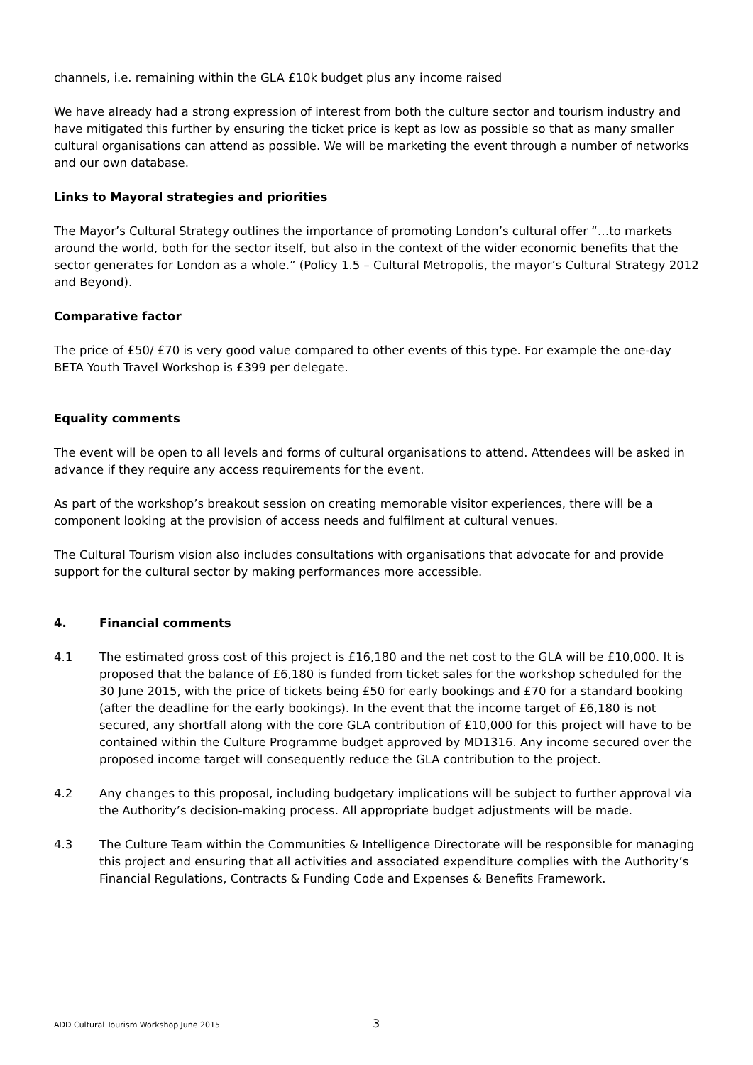channels, i.e. remaining within the GLA £10k budget plus any income raised
We have already had a strong expression of interest from both the culture sector and tourism industry and have mitigated this further by ensuring the ticket price is kept as low as possible so that as many smaller cultural organisations can attend as possible. We will be marketing the event through a number of networks and our own database.
Links to Mayoral strategies and priorities
The Mayor’s Cultural Strategy outlines the importance of promoting London’s cultural offer “…to markets around the world, both for the sector itself, but also in the context of the wider economic benefits that the sector generates for London as a whole.” (Policy 1.5 – Cultural Metropolis, the mayor’s Cultural Strategy 2012 and Beyond).
Comparative factor
The price of £50/ £70 is very good value compared to other events of this type. For example the one-day BETA Youth Travel Workshop is £399 per delegate.
Equality comments
The event will be open to all levels and forms of cultural organisations to attend. Attendees will be asked in advance if they require any access requirements for the event.
As part of the workshop’s breakout session on creating memorable visitor experiences, there will be a component looking at the provision of access needs and fulfilment at cultural venues.
The Cultural Tourism vision also includes consultations with organisations that advocate for and provide support for the cultural sector by making performances more accessible.
4. Financial comments
4.1 The estimated gross cost of this project is £16,180 and the net cost to the GLA will be £10,000. It is proposed that the balance of £6,180 is funded from ticket sales for the workshop scheduled for the 30 June 2015, with the price of tickets being £50 for early bookings and £70 for a standard booking (after the deadline for the early bookings). In the event that the income target of £6,180 is not secured, any shortfall along with the core GLA contribution of £10,000 for this project will have to be contained within the Culture Programme budget approved by MD1316. Any income secured over the proposed income target will consequently reduce the GLA contribution to the project.
4.2 Any changes to this proposal, including budgetary implications will be subject to further approval via the Authority’s decision-making process. All appropriate budget adjustments will be made.
4.3 The Culture Team within the Communities & Intelligence Directorate will be responsible for managing this project and ensuring that all activities and associated expenditure complies with the Authority’s Financial Regulations, Contracts & Funding Code and Expenses & Benefits Framework.
ADD Cultural Tourism Workshop June 2015
3